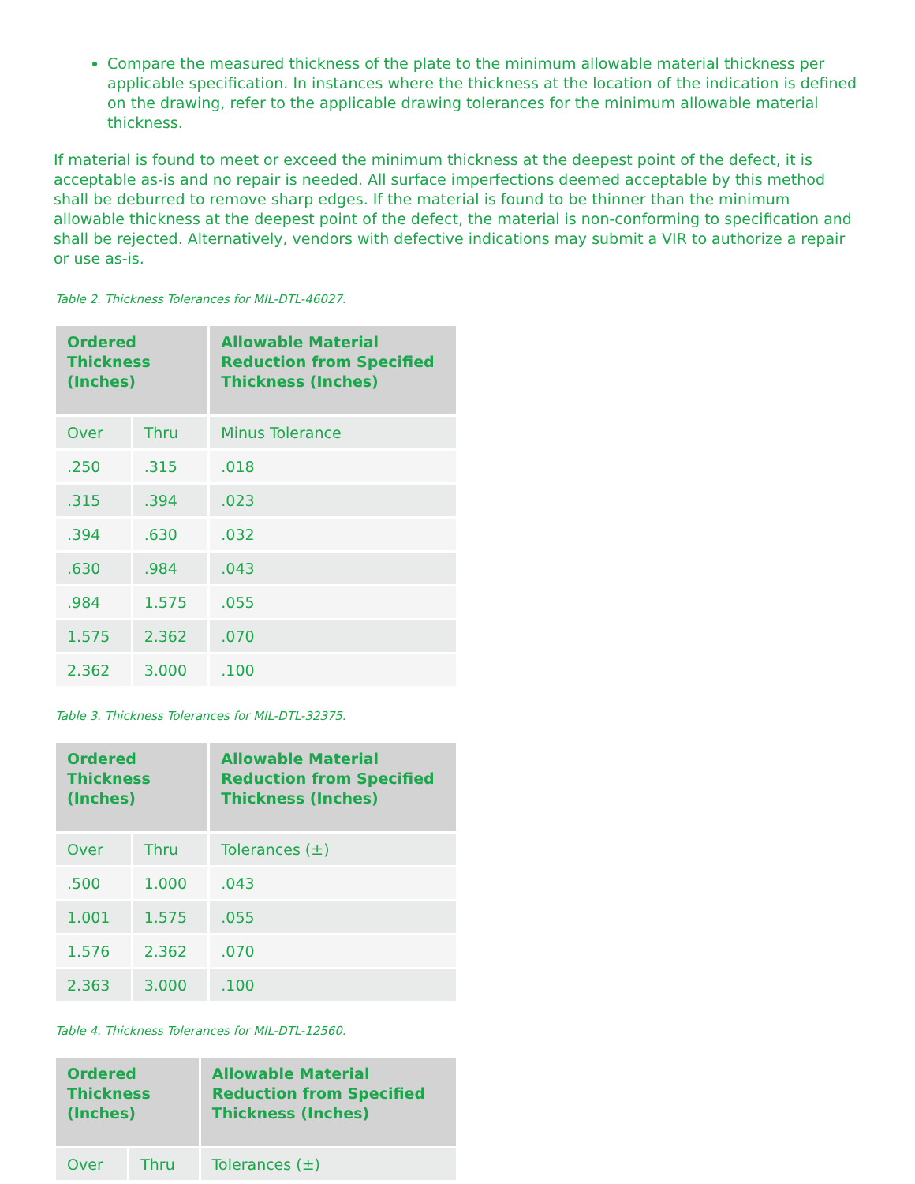Compare the measured thickness of the plate to the minimum allowable material thickness per applicable specification. In instances where the thickness at the location of the indication is defined on the drawing, refer to the applicable drawing tolerances for the minimum allowable material thickness.
If material is found to meet or exceed the minimum thickness at the deepest point of the defect, it is acceptable as-is and no repair is needed. All surface imperfections deemed acceptable by this method shall be deburred to remove sharp edges. If the material is found to be thinner than the minimum allowable thickness at the deepest point of the defect, the material is non-conforming to specification and shall be rejected. Alternatively, vendors with defective indications may submit a VIR to authorize a repair or use as-is.
Table 2. Thickness Tolerances for MIL-DTL-46027.
| Ordered Thickness (Inches) | | Allowable Material Reduction from Specified Thickness (Inches) |
| --- | --- | --- |
| Over | Thru | Minus Tolerance |
| .250 | .315 | .018 |
| .315 | .394 | .023 |
| .394 | .630 | .032 |
| .630 | .984 | .043 |
| .984 | 1.575 | .055 |
| 1.575 | 2.362 | .070 |
| 2.362 | 3.000 | .100 |
Table 3. Thickness Tolerances for MIL-DTL-32375.
| Ordered Thickness (Inches) | | Allowable Material Reduction from Specified Thickness (Inches) |
| --- | --- | --- |
| Over | Thru | Tolerances (±) |
| .500 | 1.000 | .043 |
| 1.001 | 1.575 | .055 |
| 1.576 | 2.362 | .070 |
| 2.363 | 3.000 | .100 |
Table 4. Thickness Tolerances for MIL-DTL-12560.
| Ordered Thickness (Inches) | | Allowable Material Reduction from Specified Thickness (Inches) |
| --- | --- | --- |
| Over | Thru | Tolerances (±) |